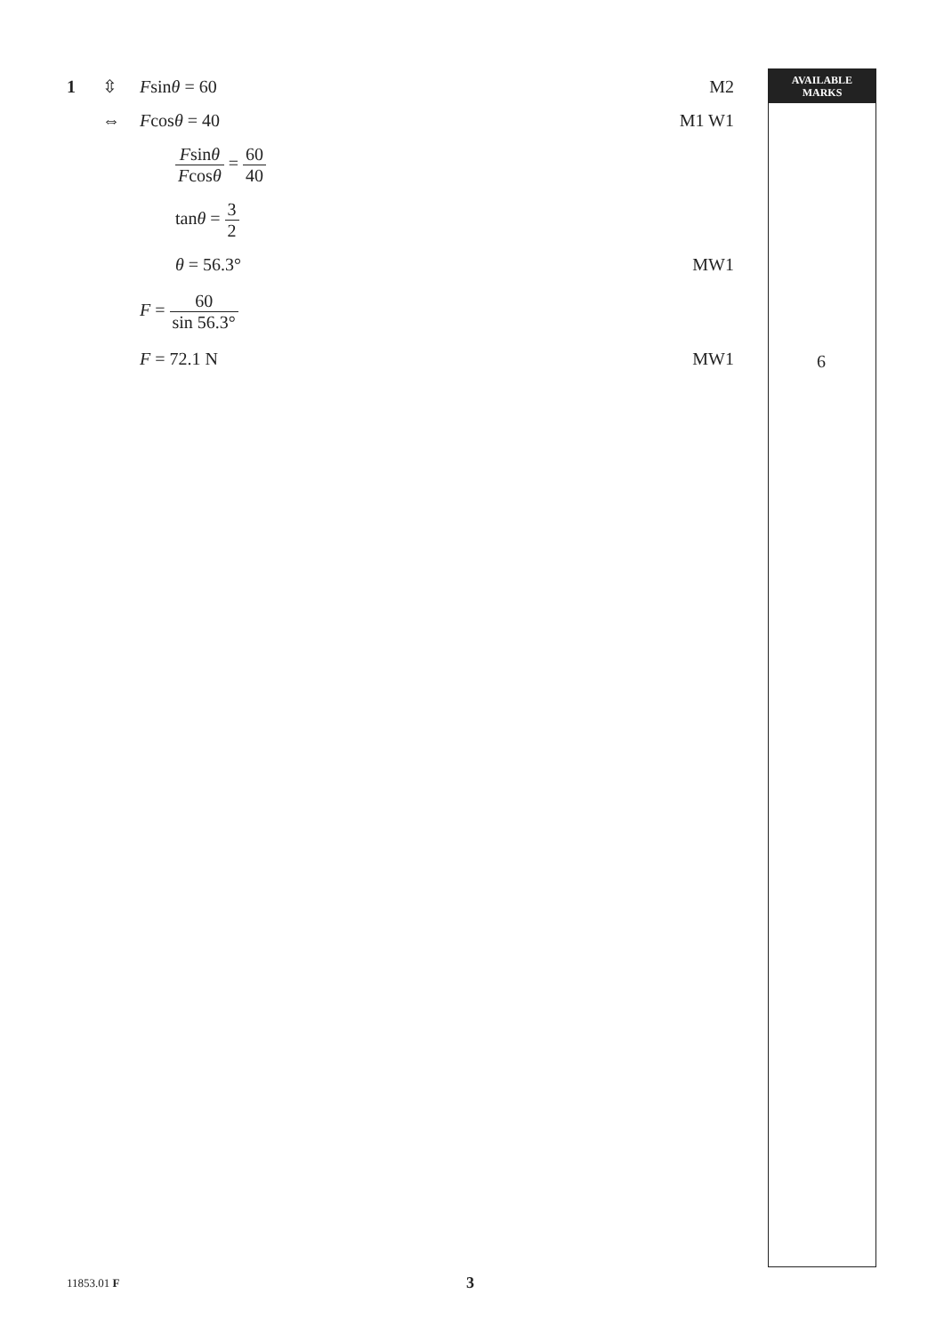AVAILABLE
MARKS
1 ⇳ Fsinθ = 60 M2
⇔ Fcosθ = 40 M1 W1
Fsinθ Fcosθ = 60 40
tanθ = 3 2
θ = 56.3° MW1
F = 60 sin 56.3°
F = 72.1 N MW1
6
11853.01 F 3